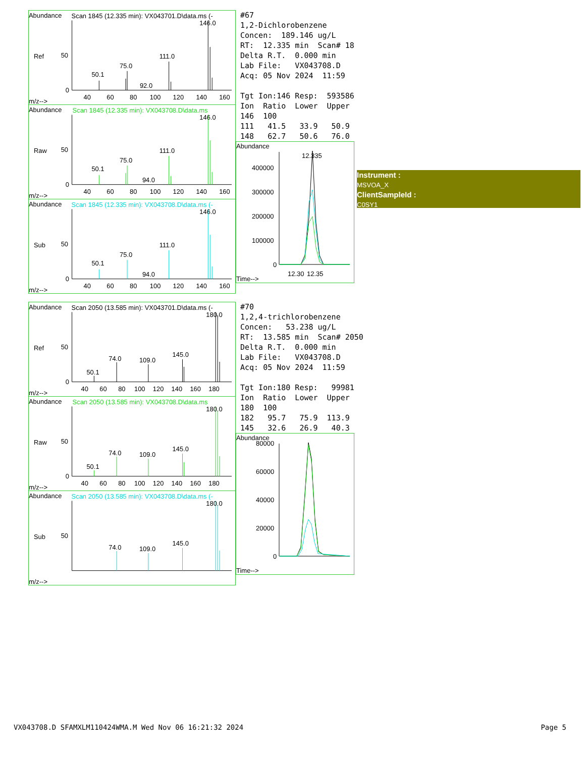Abundance
Scan 1845 (12.335 min): VX043701.D\data.ms (-
Ref
50
0
146.0
111.0
75.0
50.1
92.0
40
60
80
100
120
140
160
m/z-->
Abundance
Scan 1845 (12.335 min): VX043708.D\data.ms
Raw
50
0
146.0
111.0
75.0
50.1
94.0
40
60
80
100
120
140
160
m/z-->
Abundance
Scan 1845 (12.335 min): VX043708.D\data.ms (-
Sub
50
0
146.0
111.0
75.0
50.1
94.0
40
60
80
100
120
140
160
m/z-->
#67
1,2-Dichlorobenzene
Concen:  189.146 ug/L
RT:  12.335 min  Scan# 18
Delta R.T.  0.000 min
Lab File:   VX043708.D
Acq: 05 Nov 2024  11:59

Tgt Ion:146 Resp:  593586
Ion  Ratio  Lower  Upper
146  100
111   41.5   33.9   50.9
148   62.7   50.6   76.0
Instrument :
MSVOA_X
ClientSampleId :
C0SY1
Abundance
400000
300000
200000
100000
0
12.335
12.30
12.35
Time-->
Abundance
Scan 2050 (13.585 min): VX043701.D\data.ms (-
Ref
50
0
180.0
145.0
74.0
109.0
50.1
40
60
80
100
120
140
160
180
m/z-->
Abundance
Scan 2050 (13.585 min): VX043708.D\data.ms
Raw
50
0
180.0
145.0
74.0
109.0
50.1
40
60
80
100
120
140
160
180
m/z-->
Abundance
Scan 2050 (13.585 min): VX043708.D\data.ms (-
Sub
50
180.0
145.0
74.0
109.0
m/z-->
#70
1,2,4-trichlorobenzene
Concen:   53.238 ug/L
RT:  13.585 min  Scan# 2050
Delta R.T.  0.000 min
Lab File:   VX043708.D
Acq: 05 Nov 2024  11:59

Tgt Ion:180 Resp:   99981
Ion  Ratio  Lower  Upper
180  100
182   95.7   75.9  113.9
145   32.6   26.9   40.3
Abundance
80000
60000
40000
20000
0
Time-->
VX043708.D SFAMXLM110424WMA.M Wed Nov 06 16:21:32 2024 Page 5